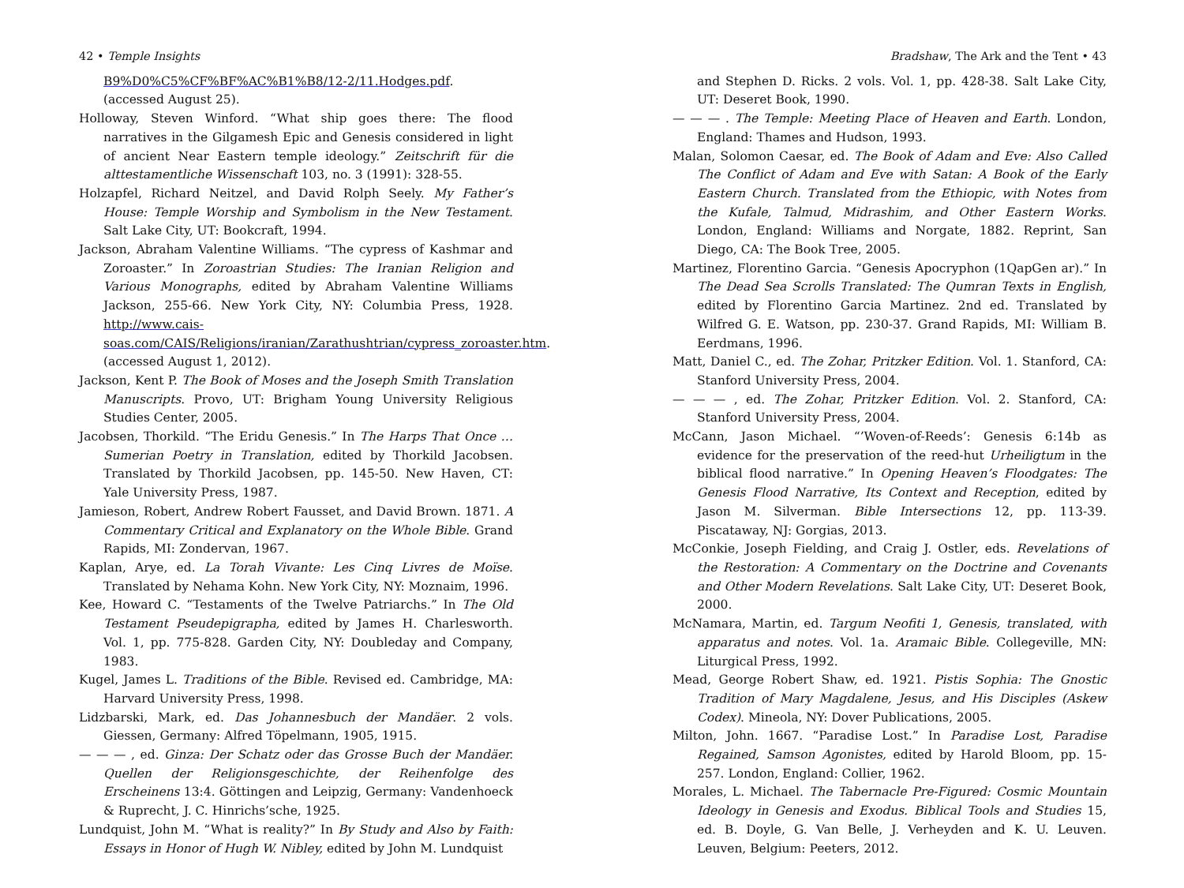42 • Temple Insights
B9%D0%C5%CF%BF%AC%B1%B8/12-2/11.Hodges.pdf. (accessed August 25).
Holloway, Steven Winford. “What ship goes there: The flood narratives in the Gilgamesh Epic and Genesis considered in light of ancient Near Eastern temple ideology.” Zeitschrift für die alttestamentliche Wissenschaft 103, no. 3 (1991): 328-55.
Holzapfel, Richard Neitzel, and David Rolph Seely. My Father’s House: Temple Worship and Symbolism in the New Testament. Salt Lake City, UT: Bookcraft, 1994.
Jackson, Abraham Valentine Williams. “The cypress of Kashmar and Zoroaster.” In Zoroastrian Studies: The Iranian Religion and Various Monographs, edited by Abraham Valentine Williams Jackson, 255-66. New York City, NY: Columbia Press, 1928. http://www.cais-soas.com/CAIS/Religions/iranian/Zarathushtrian/cypress_zoroaster.htm. (accessed August 1, 2012).
Jackson, Kent P. The Book of Moses and the Joseph Smith Translation Manuscripts. Provo, UT: Brigham Young University Religious Studies Center, 2005.
Jacobsen, Thorkild. “The Eridu Genesis.” In The Harps That Once … Sumerian Poetry in Translation, edited by Thorkild Jacobsen. Translated by Thorkild Jacobsen, pp. 145-50. New Haven, CT: Yale University Press, 1987.
Jamieson, Robert, Andrew Robert Fausset, and David Brown. 1871. A Commentary Critical and Explanatory on the Whole Bible. Grand Rapids, MI: Zondervan, 1967.
Kaplan, Arye, ed. La Torah Vivante: Les Cinq Livres de Moïse. Translated by Nehama Kohn. New York City, NY: Moznaim, 1996.
Kee, Howard C. “Testaments of the Twelve Patriarchs.” In The Old Testament Pseudepigrapha, edited by James H. Charlesworth. Vol. 1, pp. 775-828. Garden City, NY: Doubleday and Company, 1983.
Kugel, James L. Traditions of the Bible. Revised ed. Cambridge, MA: Harvard University Press, 1998.
Lidzbarski, Mark, ed. Das Johannesbuch der Mandäer. 2 vols. Giessen, Germany: Alfred Töpelmann, 1905, 1915.
— — — , ed. Ginza: Der Schatz oder das Grosse Buch der Mandäer. Quellen der Religionsgeschichte, der Reihenfolge des Erscheinens 13:4. Göttingen and Leipzig, Germany: Vandenhoeck & Ruprecht, J. C. Hinrichs’sche, 1925.
Lundquist, John M. “What is reality?” In By Study and Also by Faith: Essays in Honor of Hugh W. Nibley, edited by John M. Lundquist
Bradshaw, The Ark and the Tent • 43
and Stephen D. Ricks. 2 vols. Vol. 1, pp. 428-38. Salt Lake City, UT: Deseret Book, 1990.
— — — . The Temple: Meeting Place of Heaven and Earth. London, England: Thames and Hudson, 1993.
Malan, Solomon Caesar, ed. The Book of Adam and Eve: Also Called The Conflict of Adam and Eve with Satan: A Book of the Early Eastern Church. Translated from the Ethiopic, with Notes from the Kufale, Talmud, Midrashim, and Other Eastern Works. London, England: Williams and Norgate, 1882. Reprint, San Diego, CA: The Book Tree, 2005.
Martinez, Florentino Garcia. “Genesis Apocryphon (1QapGen ar).” In The Dead Sea Scrolls Translated: The Qumran Texts in English, edited by Florentino Garcia Martinez. 2nd ed. Translated by Wilfred G. E. Watson, pp. 230-37. Grand Rapids, MI: William B. Eerdmans, 1996.
Matt, Daniel C., ed. The Zohar, Pritzker Edition. Vol. 1. Stanford, CA: Stanford University Press, 2004.
— — — , ed. The Zohar, Pritzker Edition. Vol. 2. Stanford, CA: Stanford University Press, 2004.
McCann, Jason Michael. “’Woven-of-Reeds’: Genesis 6:14b as evidence for the preservation of the reed-hut Urheiligtum in the biblical flood narrative.” In Opening Heaven’s Floodgates: The Genesis Flood Narrative, Its Context and Reception, edited by Jason M. Silverman. Bible Intersections 12, pp. 113-39. Piscataway, NJ: Gorgias, 2013.
McConkie, Joseph Fielding, and Craig J. Ostler, eds. Revelations of the Restoration: A Commentary on the Doctrine and Covenants and Other Modern Revelations. Salt Lake City, UT: Deseret Book, 2000.
McNamara, Martin, ed. Targum Neofiti 1, Genesis, translated, with apparatus and notes. Vol. 1a. Aramaic Bible. Collegeville, MN: Liturgical Press, 1992.
Mead, George Robert Shaw, ed. 1921. Pistis Sophia: The Gnostic Tradition of Mary Magdalene, Jesus, and His Disciples (Askew Codex). Mineola, NY: Dover Publications, 2005.
Milton, John. 1667. “Paradise Lost.” In Paradise Lost, Paradise Regained, Samson Agonistes, edited by Harold Bloom, pp. 15-257. London, England: Collier, 1962.
Morales, L. Michael. The Tabernacle Pre-Figured: Cosmic Mountain Ideology in Genesis and Exodus. Biblical Tools and Studies 15, ed. B. Doyle, G. Van Belle, J. Verheyden and K. U. Leuven. Leuven, Belgium: Peeters, 2012.